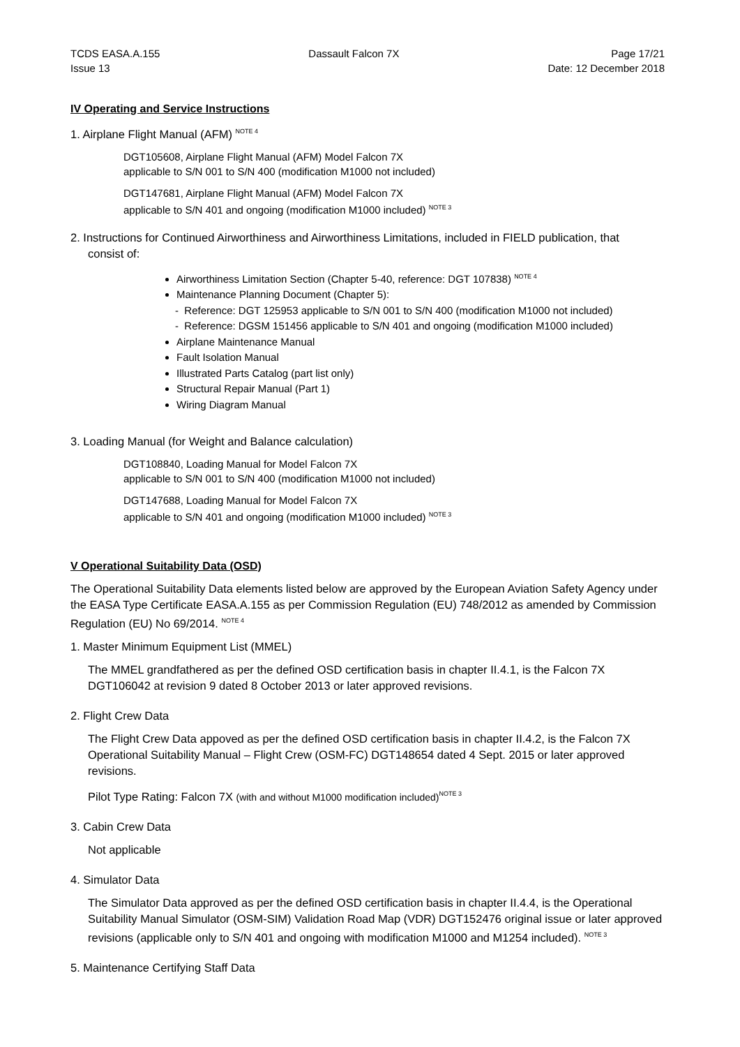TCDS EASA.A.155
Issue 13
Dassault Falcon 7X Page 17/21
Date: 12 December 2018
IV Operating and Service Instructions
1. Airplane Flight Manual (AFM) <sup>NOTE 4</sup>
DGT105608, Airplane Flight Manual (AFM) Model Falcon 7X
applicable to S/N 001 to S/N 400 (modification M1000 not included)
DGT147681, Airplane Flight Manual (AFM) Model Falcon 7X
applicable to S/N 401 and ongoing (modification M1000 included) <sup>NOTE 3</sup>
2. Instructions for Continued Airworthiness and Airworthiness Limitations, included in FIELD publication, that
consist of:
Airworthiness Limitation Section (Chapter 5-40, reference: DGT 107838) <sup>NOTE 4</sup>
Maintenance Planning Document (Chapter 5):
- Reference: DGT 125953 applicable to S/N 001 to S/N 400 (modification M1000 not included)
- Reference: DGSM 151456 applicable to S/N 401 and ongoing (modification M1000 included)
Airplane Maintenance Manual
Fault Isolation Manual
Illustrated Parts Catalog (part list only)
Structural Repair Manual (Part 1)
Wiring Diagram Manual
3. Loading Manual (for Weight and Balance calculation)
DGT108840, Loading Manual for Model Falcon 7X
applicable to S/N 001 to S/N 400 (modification M1000 not included)
DGT147688, Loading Manual for Model Falcon 7X
applicable to S/N 401 and ongoing (modification M1000 included) <sup>NOTE 3</sup>
V Operational Suitability Data (OSD)
The Operational Suitability Data elements listed below are approved by the European Aviation Safety Agency under the EASA Type Certificate EASA.A.155 as per Commission Regulation (EU) 748/2012 as amended by Commission Regulation (EU) No 69/2014. <sup>NOTE 4</sup>
1. Master Minimum Equipment List (MMEL)
The MMEL grandfathered as per the defined OSD certification basis in chapter II.4.1, is the Falcon 7X DGT106042 at revision 9 dated 8 October 2013 or later approved revisions.
2. Flight Crew Data
The Flight Crew Data appoved as per the defined OSD certification basis in chapter II.4.2, is the Falcon 7X Operational Suitability Manual – Flight Crew (OSM-FC) DGT148654 dated 4 Sept. 2015 or later approved revisions.
Pilot Type Rating: Falcon 7X (with and without M1000 modification included)<sup>NOTE 3</sup>
3. Cabin Crew Data
Not applicable
4. Simulator Data
The Simulator Data approved as per the defined OSD certification basis in chapter II.4.4, is the Operational Suitability Manual Simulator (OSM-SIM) Validation Road Map (VDR) DGT152476 original issue or later approved revisions (applicable only to S/N 401 and ongoing with modification M1000 and M1254 included). <sup>NOTE 3</sup>
5. Maintenance Certifying Staff Data